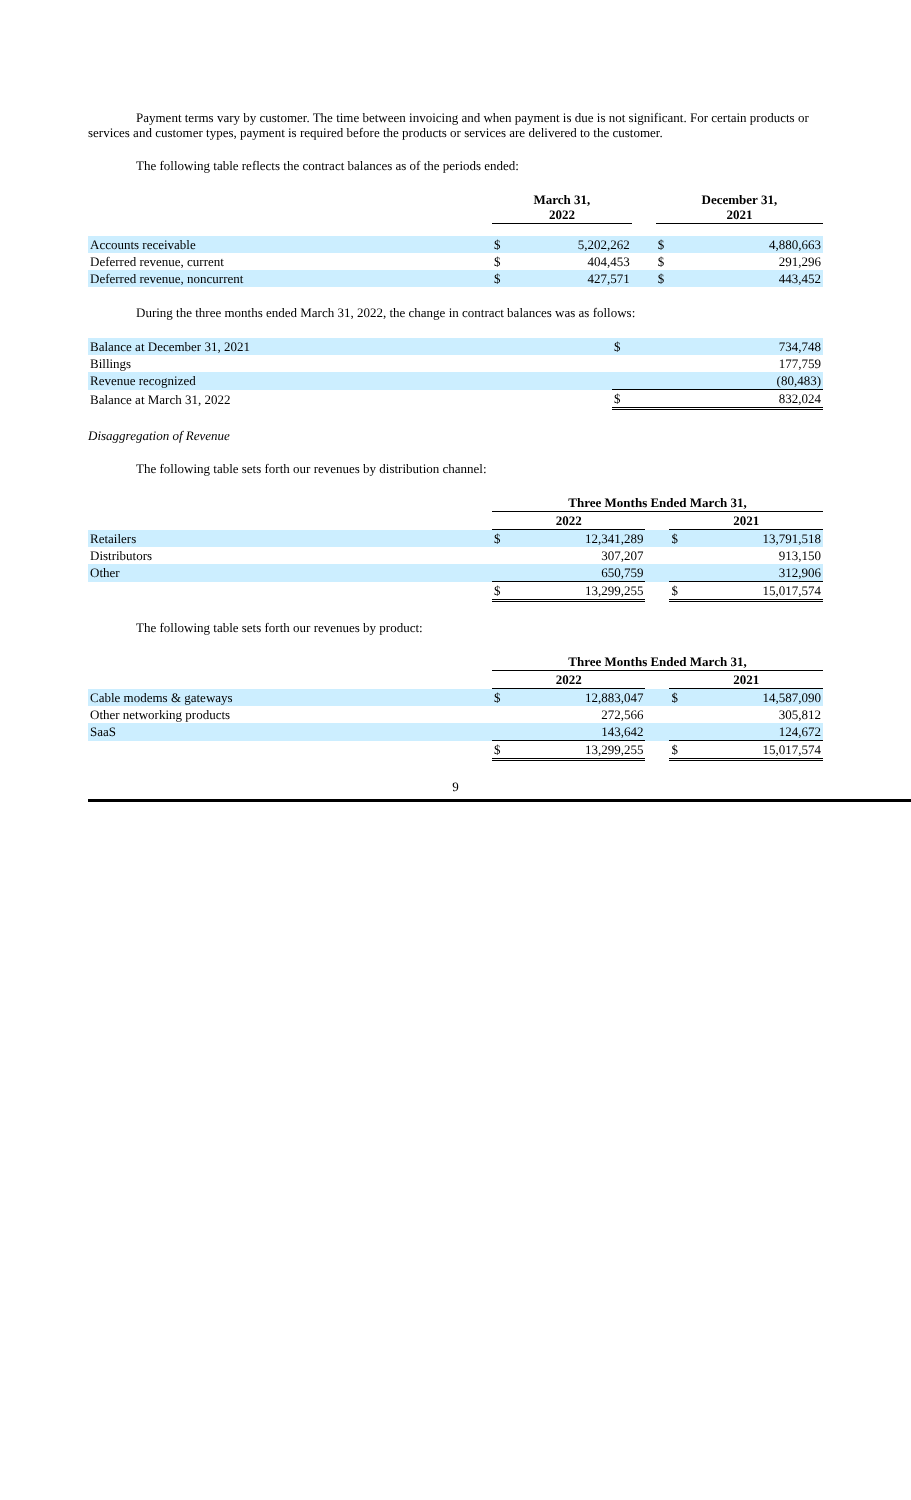Payment terms vary by customer. The time between invoicing and when payment is due is not significant. For certain products or services and customer types, payment is required before the products or services are delivered to the customer.
The following table reflects the contract balances as of the periods ended:
| | March 31, 2022 | | | December 31, 2021 | |
| --- | --- | --- | --- | --- | --- |
| Accounts receivable | $ | 5,202,262 | | $ | 4,880,663 |
| Deferred revenue, current | $ | 404,453 | | $ | 291,296 |
| Deferred revenue, noncurrent | $ | 427,571 | | $ | 443,452 |
During the three months ended March 31, 2022, the change in contract balances was as follows:
| Balance at December 31, 2021 | $ | 734,748 |
| Billings | | 177,759 |
| Revenue recognized | | (80,483) |
| Balance at March 31, 2022 | $ | 832,024 |
Disaggregation of Revenue
The following table sets forth our revenues by distribution channel:
| | Three Months Ended March 31, | | | | |
| --- | --- | --- | --- | --- | --- |
| | 2022 | | | 2021 | |
| Retailers | $ | 12,341,289 | | $ | 13,791,518 |
| Distributors | | 307,207 | | | 913,150 |
| Other | | 650,759 | | | 312,906 |
| | $ | 13,299,255 | | $ | 15,017,574 |
The following table sets forth our revenues by product:
| | Three Months Ended March 31, | | | | |
| --- | --- | --- | --- | --- | --- |
| | 2022 | | | 2021 | |
| Cable modems & gateways | $ | 12,883,047 | | $ | 14,587,090 |
| Other networking products | | 272,566 | | | 305,812 |
| SaaS | | 143,642 | | | 124,672 |
| | $ | 13,299,255 | | $ | 15,017,574 |
9